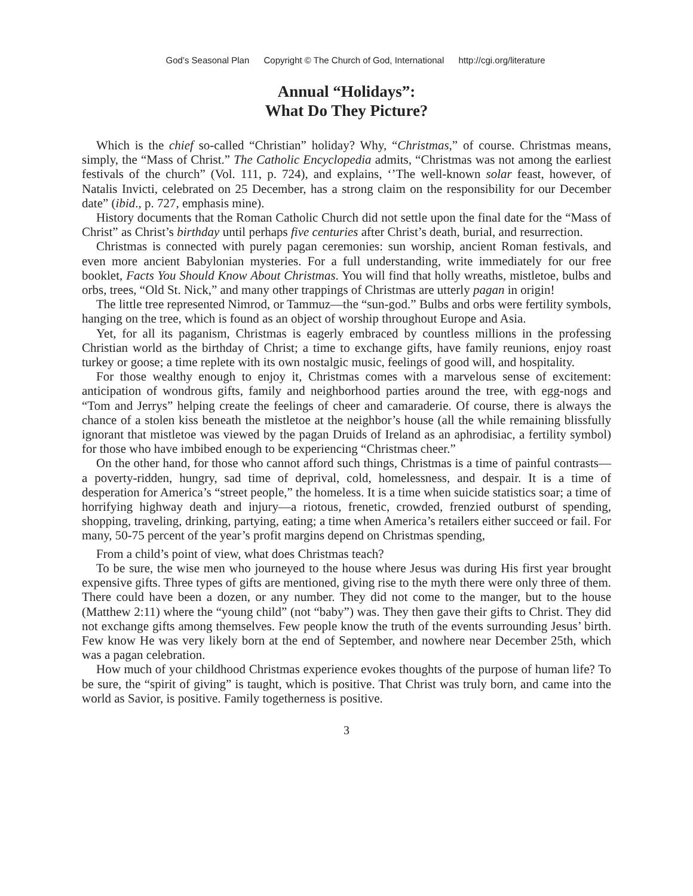God’s Seasonal Plan Copyright © The Church of God, International http://cgi.org/literature
Annual “Holidays”:
What Do They Picture?
Which is the chief so-called “Christian” holiday? Why, “Christmas,” of course. Christmas means, simply, the “Mass of Christ.” The Catholic Encyclopedia admits, “Christmas was not among the earliest festivals of the church” (Vol. 111, p. 724), and explains, ‘’The well-known solar feast, however, of Natalis Invicti, celebrated on 25 December, has a strong claim on the responsibility for our December date” (ibid., p. 727, emphasis mine).
History documents that the Roman Catholic Church did not settle upon the final date for the “Mass of Christ” as Christ’s birthday until perhaps five centuries after Christ’s death, burial, and resurrection.
Christmas is connected with purely pagan ceremonies: sun worship, ancient Roman festivals, and even more ancient Babylonian mysteries. For a full understanding, write immediately for our free booklet, Facts You Should Know About Christmas. You will find that holly wreaths, mistletoe, bulbs and orbs, trees, “Old St. Nick,” and many other trappings of Christmas are utterly pagan in origin!
The little tree represented Nimrod, or Tammuz—the “sun-god.” Bulbs and orbs were fertility symbols, hanging on the tree, which is found as an object of worship throughout Europe and Asia.
Yet, for all its paganism, Christmas is eagerly embraced by countless millions in the professing Christian world as the birthday of Christ; a time to exchange gifts, have family reunions, enjoy roast turkey or goose; a time replete with its own nostalgic music, feelings of good will, and hospitality.
For those wealthy enough to enjoy it, Christmas comes with a marvelous sense of excitement: anticipation of wondrous gifts, family and neighborhood parties around the tree, with egg-nogs and “Tom and Jerrys” helping create the feelings of cheer and camaraderie. Of course, there is always the chance of a stolen kiss beneath the mistletoe at the neighbor’s house (all the while remaining blissfully ignorant that mistletoe was viewed by the pagan Druids of Ireland as an aphrodisiac, a fertility symbol) for those who have imbibed enough to be experiencing “Christmas cheer.”
On the other hand, for those who cannot afford such things, Christmas is a time of painful contrasts—a poverty-ridden, hungry, sad time of deprival, cold, homelessness, and despair. It is a time of desperation for America’s “street people,” the homeless. It is a time when suicide statistics soar; a time of horrifying highway death and injury—a riotous, frenetic, crowded, frenzied outburst of spending, shopping, traveling, drinking, partying, eating; a time when America’s retailers either succeed or fail. For many, 50-75 percent of the year’s profit margins depend on Christmas spending,
From a child’s point of view, what does Christmas teach?
To be sure, the wise men who journeyed to the house where Jesus was during His first year brought expensive gifts. Three types of gifts are mentioned, giving rise to the myth there were only three of them. There could have been a dozen, or any number. They did not come to the manger, but to the house (Matthew 2:11) where the “young child” (not “baby”) was. They then gave their gifts to Christ. They did not exchange gifts among themselves. Few people know the truth of the events surrounding Jesus’ birth. Few know He was very likely born at the end of September, and nowhere near December 25th, which was a pagan celebration.
How much of your childhood Christmas experience evokes thoughts of the purpose of human life? To be sure, the “spirit of giving” is taught, which is positive. That Christ was truly born, and came into the world as Savior, is positive. Family togetherness is positive.
3